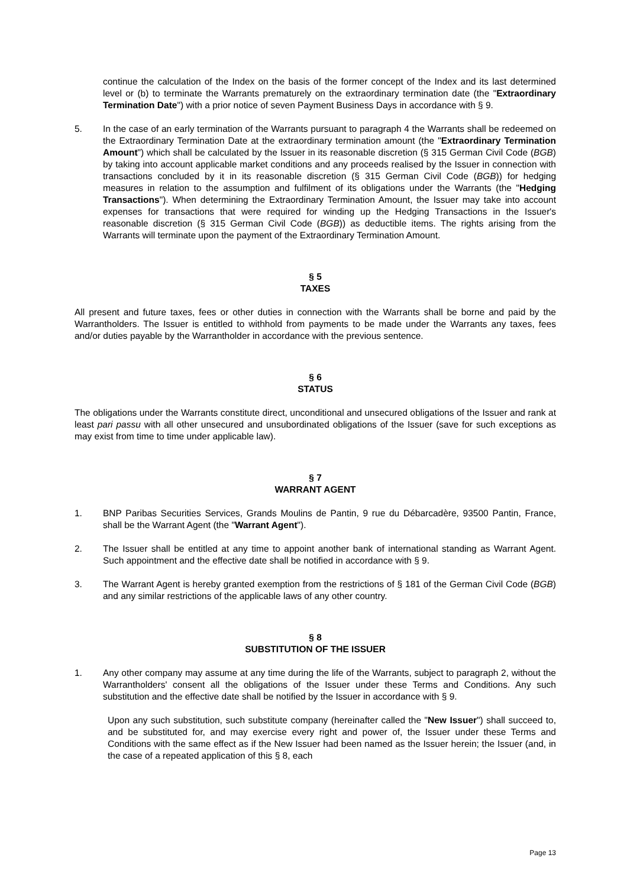continue the calculation of the Index on the basis of the former concept of the Index and its last determined level or (b) to terminate the Warrants prematurely on the extraordinary termination date (the "Extraordinary Termination Date") with a prior notice of seven Payment Business Days in accordance with § 9.
5. In the case of an early termination of the Warrants pursuant to paragraph 4 the Warrants shall be redeemed on the Extraordinary Termination Date at the extraordinary termination amount (the "Extraordinary Termination Amount") which shall be calculated by the Issuer in its reasonable discretion (§ 315 German Civil Code (BGB) by taking into account applicable market conditions and any proceeds realised by the Issuer in connection with transactions concluded by it in its reasonable discretion (§ 315 German Civil Code (BGB)) for hedging measures in relation to the assumption and fulfilment of its obligations under the Warrants (the "Hedging Transactions"). When determining the Extraordinary Termination Amount, the Issuer may take into account expenses for transactions that were required for winding up the Hedging Transactions in the Issuer's reasonable discretion (§ 315 German Civil Code (BGB)) as deductible items. The rights arising from the Warrants will terminate upon the payment of the Extraordinary Termination Amount.
§ 5
TAXES
All present and future taxes, fees or other duties in connection with the Warrants shall be borne and paid by the Warrantholders. The Issuer is entitled to withhold from payments to be made under the Warrants any taxes, fees and/or duties payable by the Warrantholder in accordance with the previous sentence.
§ 6
STATUS
The obligations under the Warrants constitute direct, unconditional and unsecured obligations of the Issuer and rank at least pari passu with all other unsecured and unsubordinated obligations of the Issuer (save for such exceptions as may exist from time to time under applicable law).
§ 7
WARRANT AGENT
1. BNP Paribas Securities Services, Grands Moulins de Pantin, 9 rue du Débarcadère, 93500 Pantin, France, shall be the Warrant Agent (the "Warrant Agent").
2. The Issuer shall be entitled at any time to appoint another bank of international standing as Warrant Agent. Such appointment and the effective date shall be notified in accordance with § 9.
3. The Warrant Agent is hereby granted exemption from the restrictions of § 181 of the German Civil Code (BGB) and any similar restrictions of the applicable laws of any other country.
§ 8
SUBSTITUTION OF THE ISSUER
1. Any other company may assume at any time during the life of the Warrants, subject to paragraph 2, without the Warrantholders' consent all the obligations of the Issuer under these Terms and Conditions. Any such substitution and the effective date shall be notified by the Issuer in accordance with § 9.
Upon any such substitution, such substitute company (hereinafter called the "New Issuer") shall succeed to, and be substituted for, and may exercise every right and power of, the Issuer under these Terms and Conditions with the same effect as if the New Issuer had been named as the Issuer herein; the Issuer (and, in the case of a repeated application of this § 8, each
Page 13